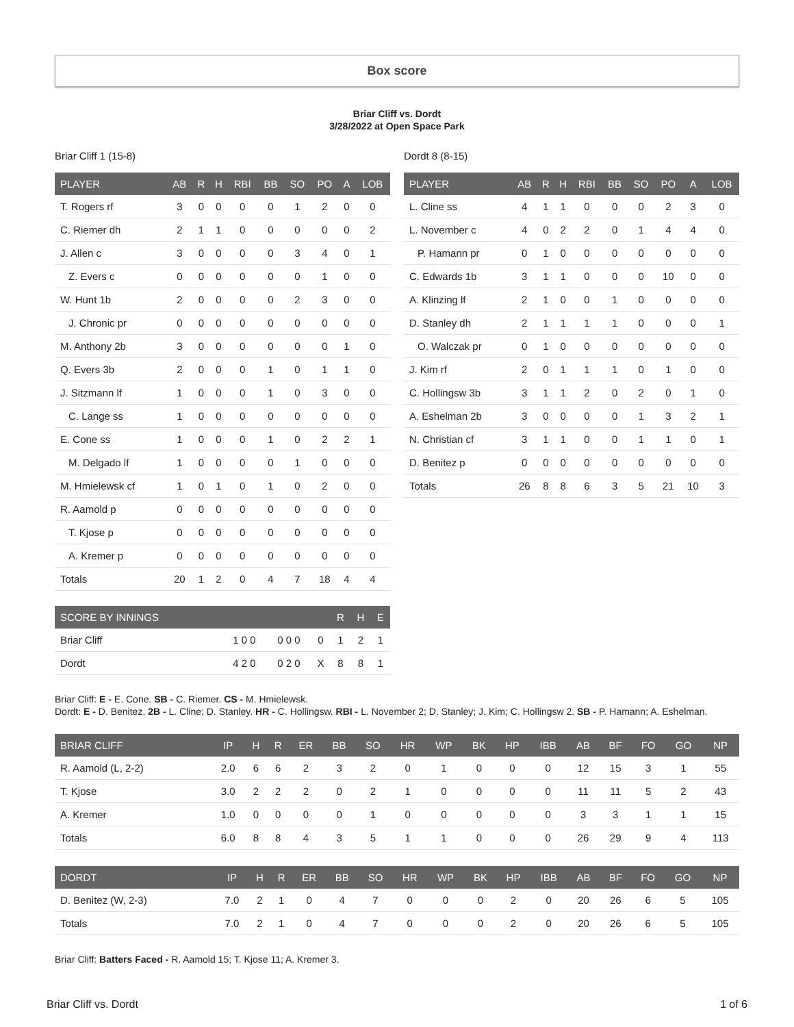Box score
Briar Cliff vs. Dordt
3/28/2022 at Open Space Park
Briar Cliff 1 (15-8)
| PLAYER | AB | R | H | RBI | BB | SO | PO | A | LOB |
| --- | --- | --- | --- | --- | --- | --- | --- | --- | --- |
| T. Rogers rf | 3 | 0 | 0 | 0 | 0 | 1 | 2 | 0 | 0 |
| C. Riemer dh | 2 | 1 | 1 | 0 | 0 | 0 | 0 | 0 | 2 |
| J. Allen c | 3 | 0 | 0 | 0 | 0 | 3 | 4 | 0 | 1 |
| Z. Evers c | 0 | 0 | 0 | 0 | 0 | 0 | 1 | 0 | 0 |
| W. Hunt 1b | 2 | 0 | 0 | 0 | 0 | 2 | 3 | 0 | 0 |
| J. Chronic pr | 0 | 0 | 0 | 0 | 0 | 0 | 0 | 0 | 0 |
| M. Anthony 2b | 3 | 0 | 0 | 0 | 0 | 0 | 0 | 1 | 0 |
| Q. Evers 3b | 2 | 0 | 0 | 0 | 1 | 0 | 1 | 1 | 0 |
| J. Sitzmann lf | 1 | 0 | 0 | 0 | 1 | 0 | 3 | 0 | 0 |
| C. Lange ss | 1 | 0 | 0 | 0 | 0 | 0 | 0 | 0 | 0 |
| E. Cone ss | 1 | 0 | 0 | 0 | 1 | 0 | 2 | 2 | 1 |
| M. Delgado lf | 1 | 0 | 0 | 0 | 0 | 1 | 0 | 0 | 0 |
| M. Hmielewsk cf | 1 | 0 | 1 | 0 | 1 | 0 | 2 | 0 | 0 |
| R. Aamold p | 0 | 0 | 0 | 0 | 0 | 0 | 0 | 0 | 0 |
| T. Kjose p | 0 | 0 | 0 | 0 | 0 | 0 | 0 | 0 | 0 |
| A. Kremer p | 0 | 0 | 0 | 0 | 0 | 0 | 0 | 0 | 0 |
| Totals | 20 | 1 | 2 | 0 | 4 | 7 | 18 | 4 | 4 |
| SCORE BY INNINGS | | | | R | H | E |
| --- | --- | --- | --- | --- | --- | --- |
| Briar Cliff | 1 0 0 | 0 0 0 | 0 | 1 | 2 | 1 |
| Dordt | 4 2 0 | 0 2 0 | X | 8 | 8 | 1 |
Dordt 8 (8-15)
| PLAYER | AB | R | H | RBI | BB | SO | PO | A | LOB |
| --- | --- | --- | --- | --- | --- | --- | --- | --- | --- |
| L. Cline ss | 4 | 1 | 1 | 0 | 0 | 0 | 2 | 3 | 0 |
| L. November c | 4 | 0 | 2 | 2 | 0 | 1 | 4 | 4 | 0 |
| P. Hamann pr | 0 | 1 | 0 | 0 | 0 | 0 | 0 | 0 | 0 |
| C. Edwards 1b | 3 | 1 | 1 | 0 | 0 | 0 | 10 | 0 | 0 |
| A. Klinzing lf | 2 | 1 | 0 | 0 | 1 | 0 | 0 | 0 | 0 |
| D. Stanley dh | 2 | 1 | 1 | 1 | 1 | 0 | 0 | 0 | 1 |
| O. Walczak pr | 0 | 1 | 0 | 0 | 0 | 0 | 0 | 0 | 0 |
| J. Kim rf | 2 | 0 | 1 | 1 | 1 | 0 | 1 | 0 | 0 |
| C. Hollingsw 3b | 3 | 1 | 1 | 2 | 0 | 2 | 0 | 1 | 0 |
| A. Eshelman 2b | 3 | 0 | 0 | 0 | 0 | 1 | 3 | 2 | 1 |
| N. Christian cf | 3 | 1 | 1 | 0 | 0 | 1 | 1 | 0 | 1 |
| D. Benitez p | 0 | 0 | 0 | 0 | 0 | 0 | 0 | 0 | 0 |
| Totals | 26 | 8 | 8 | 6 | 3 | 5 | 21 | 10 | 3 |
Briar Cliff: E - E. Cone. SB - C. Riemer. CS - M. Hmielewsk.
Dordt: E - D. Benitez. 2B - L. Cline; D. Stanley. HR - C. Hollingsw. RBI - L. November 2; D. Stanley; J. Kim; C. Hollingsw 2. SB - P. Hamann; A. Eshelman.
| BRIAR CLIFF | IP | H | R | ER | BB | SO | HR | WP | BK | HP | IBB | AB | BF | FO | GO | NP |
| --- | --- | --- | --- | --- | --- | --- | --- | --- | --- | --- | --- | --- | --- | --- | --- | --- |
| R. Aamold (L, 2-2) | 2.0 | 6 | 6 | 2 | 3 | 2 | 0 | 1 | 0 | 0 | 0 | 12 | 15 | 3 | 1 | 55 |
| T. Kjose | 3.0 | 2 | 2 | 2 | 0 | 2 | 1 | 0 | 0 | 0 | 0 | 11 | 11 | 5 | 2 | 43 |
| A. Kremer | 1.0 | 0 | 0 | 0 | 0 | 1 | 0 | 0 | 0 | 0 | 0 | 3 | 3 | 1 | 1 | 15 |
| Totals | 6.0 | 8 | 8 | 4 | 3 | 5 | 1 | 1 | 0 | 0 | 0 | 26 | 29 | 9 | 4 | 113 |
| DORDT | IP | H | R | ER | BB | SO | HR | WP | BK | HP | IBB | AB | BF | FO | GO | NP |
| --- | --- | --- | --- | --- | --- | --- | --- | --- | --- | --- | --- | --- | --- | --- | --- | --- |
| D. Benitez (W, 2-3) | 7.0 | 2 | 1 | 0 | 4 | 7 | 0 | 0 | 0 | 2 | 0 | 20 | 26 | 6 | 5 | 105 |
| Totals | 7.0 | 2 | 1 | 0 | 4 | 7 | 0 | 0 | 0 | 2 | 0 | 20 | 26 | 6 | 5 | 105 |
Briar Cliff: Batters Faced - R. Aamold 15; T. Kjose 11; A. Kremer 3.
Briar Cliff vs. Dordt 1 of 6